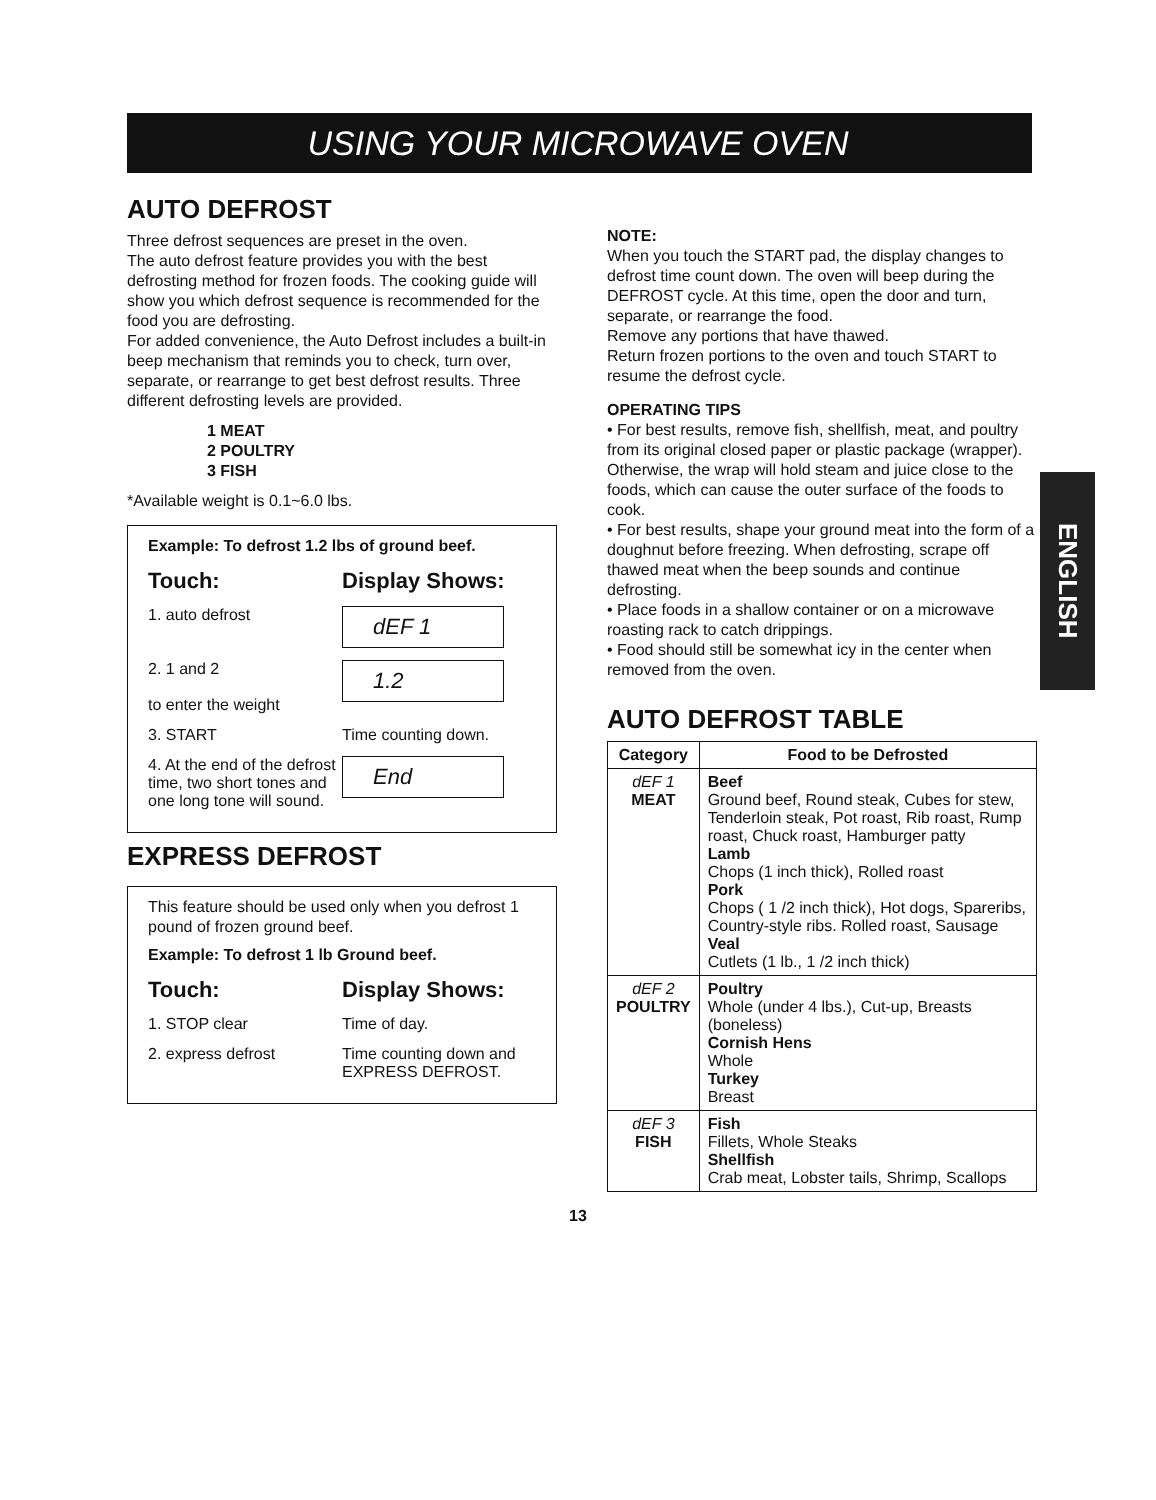USING YOUR MICROWAVE OVEN
ENGLISH
AUTO DEFROST
Three defrost sequences are preset in the oven.
The auto defrost feature provides you with the best defrosting method for frozen foods. The cooking guide will show you which defrost sequence is recommended for the food you are defrosting.
For added convenience, the Auto Defrost includes a built-in beep mechanism that reminds you to check, turn over, separate, or rearrange to get best defrost results. Three different defrosting levels are provided.
1 MEAT
2 POULTRY
3 FISH
*Available weight is 0.1~6.0 lbs.
Example: To defrost 1.2 lbs of ground beef.
Touch: Display Shows:
1. auto defrost
dEF 1
2. 1 and 2
to enter the weight
1.2
3. START Time counting down.
4. At the end of the defrost time, two short tones and one long tone will sound.
End
EXPRESS DEFROST
This feature should be used only when you defrost 1 pound of frozen ground beef.
Example: To defrost 1 lb Ground beef.
Touch: Display Shows:
1. STOP clear Time of day.
2. express defrost Time counting down and EXPRESS DEFROST.
NOTE:
When you touch the START pad, the display changes to defrost time count down. The oven will beep during the DEFROST cycle. At this time, open the door and turn, separate, or rearrange the food.
Remove any portions that have thawed.
Return frozen portions to the oven and touch START to resume the defrost cycle.
OPERATING TIPS
• For best results, remove fish, shellfish, meat, and poultry from its original closed paper or plastic package (wrapper). Otherwise, the wrap will hold steam and juice close to the foods, which can cause the outer surface of the foods to cook.
• For best results, shape your ground meat into the form of a doughnut before freezing. When defrosting, scrape off thawed meat when the beep sounds and continue defrosting.
• Place foods in a shallow container or on a microwave roasting rack to catch drippings.
• Food should still be somewhat icy in the center when removed from the oven.
AUTO DEFROST TABLE
| Category | Food to be Defrosted |
| --- | --- |
| dEF 1 MEAT | Beef Ground beef, Round steak, Cubes for stew, Tenderloin steak, Pot roast, Rib roast, Rump roast, Chuck roast, Hamburger patty Lamb Chops (1 inch thick), Rolled roast Pork Chops ( 1 /2 inch thick), Hot dogs, Spareribs, Country-style ribs. Rolled roast, Sausage Veal Cutlets (1 lb., 1 /2 inch thick) |
| dEF 2 POULTRY | Poultry Whole (under 4 lbs.), Cut-up, Breasts (boneless) Cornish Hens Whole Turkey Breast |
| dEF 3 FISH | Fish Fillets, Whole Steaks Shellfish Crab meat, Lobster tails, Shrimp, Scallops |
13